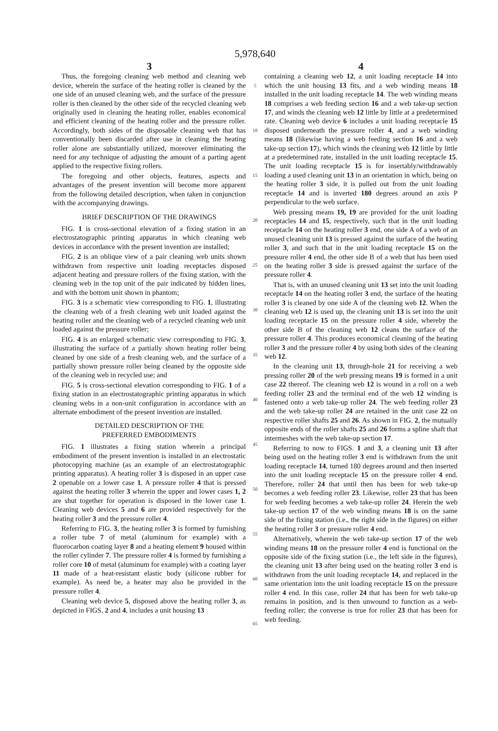5,978,640
3
Thus, the foregoing cleaning web method and cleaning web device, wherein the surface of the heating roller is cleaned by the one side of an unused cleaning web, and the surface of the pressure roller is then cleaned by the other side of the recycled cleaning web originally used in cleaning the heating roller, enables economical and efficient cleaning of the heating roller and the pressure roller. Accordingly, both sides of the disposable cleaning web that has conventionally been discarded after use in cleaning the heating roller alone are substantially utilized, moreover eliminating the need for any technique of adjusting the amount of a parting agent applied to the respective fixing rollers.
The foregoing and other objects, features, aspects and advantages of the present invention will become more apparent from the following detailed description, when taken in conjunction with the accompanying drawings.
BRIEF DESCRIPTION OF THE DRAWINGS
FIG. 1 is cross-sectional elevation of a fixing station in an electrostatographic printing apparatus in which cleaning web devices in accordance with the present invention are installed;
FIG. 2 is an oblique view of a pair cleaning web units shown withdrawn from respective unit loading receptacles disposed adjacent heating and pressure rollers of the fixing station, with the cleaning web in the top unit of the pair indicated by hidden lines, and with the bottom unit shown in phantom;
FIG. 3 is a schematic view corresponding to FIG. 1, illustrating the cleaning web of a fresh cleaning web unit loaded against the heating roller and the cleaning web of a recycled cleaning web unit loaded against the pressure roller;
FIG. 4 is an enlarged schematic view corresponding to FIG. 3, illustrating the surface of a partially shown heating roller being cleaned by one side of a fresh cleaning web, and the surface of a partially shown pressure roller being cleaned by the opposite side of the cleaning web in recycled use; and
FIG. 5 is cross-sectional elevation corresponding to FIG. 1 of a fixing station in an electrostatographic printing apparatus in which cleaning webs in a non-unit configuration in accordance with an alternate embodiment of the present invention are installed.
DETAILED DESCRIPTION OF THE
PREFERRED EMBODIMENTS
FIG. 1 illustrates a fixing station wherein a principal embodiment of the present invention is installed in an electrostatic photocopying machine (as an example of an electrostatographic printing apparatus). A heating roller 3 is disposed in an upper case 2 openable on a lower case 1. A pressure roller 4 that is pressed against the heating roller 3 wherein the upper and lower cases 1, 2 are shut together for operation is disposed in the lower case 1. Cleaning web devices 5 and 6 are provided respectively for the heating roller 3 and the pressure roller 4.
Referring to FIG. 3, the heating roller 3 is formed by furnishing a roller tube 7 of metal (aluminum for example) with a fluorocarbon coating layer 8 and a heating element 9 housed within the roller cylinder 7. The pressure roller 4 is formed by furnishing a roller core 10 of metal (aluminum for example) with a coating layer 11 made of a heat-resistant elastic body (silicone rubber for example). As need be, a heater may also be provided in the pressure roller 4.
Cleaning web device 5, disposed above the heating roller 3, as depicted in FIGS. 2 and 4, includes a unit housing 13
5
10
15
20
25
30
35
40
45
50
55
60
65
4
containing a cleaning web 12, a unit loading receptacle 14 into which the unit housing 13 fits, and a web winding means 18 installed in the unit loading receptacle 14. The web winding means 18 comprises a web feeding section 16 and a web take-up section 17, and winds the cleaning web 12 little by little at a predetermined rate. Cleaning web device 6 includes a unit loading receptacle 15 disposed underneath the pressure roller 4, and a web winding means 18 (likewise having a web feeding section 16 and a web take-up section 17), which winds the cleaning web 12 little by little at a predetermined rate, installed in the unit loading receptacle 15. The unit loading receptacle 15 is for insertably/withdrawably loading a used cleaning unit 13 in an orientation in which, being on the heating roller 3 side, it is pulled out from the unit loading receptacle 14 and is inverted 180 degrees around an axis P perpendicular to the web surface.
Web pressing means 19, 19 are provided for the unit loading receptacles 14 and 15, respectively, such that in the unit loading receptacle 14 on the heating roller 3 end, one side A of a web of an unused cleaning unit 13 is pressed against the surface of the heating roller 3, and such that in the unit loading receptacle 15 on the pressure roller 4 end, the other side B of a web that has been used on the heating roller 3 side is pressed against the surface of the pressure roller 4.
That is, with an unused cleaning unit 13 set into the unit loading receptacle 14 on the heating roller 3 end, the surface of the heating roller 3 is cleaned by one side A of the cleaning web 12. When the cleaning web 12 is used up, the cleaning unit 13 is set into the unit loading receptacle 15 on the pressure roller 4 side, whereby the other side B of the cleaning web 12 cleans the surface of the pressure roller 4. This produces economical cleaning of the heating roller 3 and the pressure roller 4 by using both sides of the cleaning web 12.
In the cleaning unit 13, through-hole 21 for receiving a web pressing roller 20 of the web pressing means 19 is formed in a unit case 22 thereof. The cleaning web 12 is wound in a roll on a web feeding roller 23 and the terminal end of the web 12 winding is fastened onto a web take-up roller 24. The web feeding roller 23 and the web take-up roller 24 are retained in the unit case 22 on respective roller shafts 25 and 26. As shown in FIG. 2, the mutually opposite ends of the roller shafts 25 and 26 forms a spline shaft that intermeshes with the web take-up section 17.
Referring to now to FIGS. 1 and 3, a cleaning unit 13 after being used on the heating roller 3 end is withdrawn from the unit loading receptacle 14, turned 180 degrees around and then inserted into the unit loading receptacle 15 on the pressure roller 4 end. Therefore, roller 24 that until then has been for web take-up becomes a web feeding roller 23. Likewise, roller 23 that has been for web feeding becomes a web take-up roller 24. Herein the web take-up section 17 of the web winding means 18 is on the same side of the fixing station (i.e., the right side in the figures) on either the heating roller 3 or pressure roller 4 end.
Alternatively, wherein the web take-up section 17 of the web winding means 18 on the pressure roller 4 end is functional on the opposite side of the fixing station (i.e., the left side in the figures), the cleaning unit 13 after being used on the heating roller 3 end is withdrawn from the unit loading receptacle 14, and replaced in the same orientation into the unit loading receptacle 15 on the pressure roller 4 end. In this case, roller 24 that has been for web take-up remains in position, and is then unwound to function as a web-feeding roller; the converse is true for roller 23 that has been for web feeding.